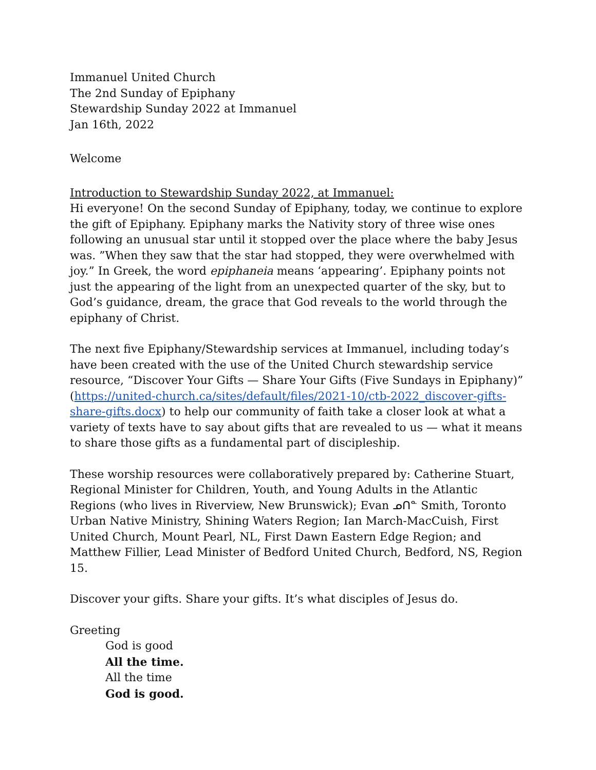Immanuel United Church
The 2nd Sunday of Epiphany
Stewardship Sunday 2022 at Immanuel
Jan 16th, 2022
Welcome
Introduction to Stewardship Sunday 2022, at Immanuel:
Hi everyone! On the second Sunday of Epiphany, today, we continue to explore the gift of Epiphany. Epiphany marks the Nativity story of three wise ones following an unusual star until it stopped over the place where the baby Jesus was. ”When they saw that the star had stopped, they were overwhelmed with joy.” In Greek, the word epiphaneia means ‘appearing’. Epiphany points not just the appearing of the light from an unexpected quarter of the sky, but to God’s guidance, dream, the grace that God reveals to the world through the epiphany of Christ.
The next five Epiphany/Stewardship services at Immanuel, including today’s have been created with the use of the United Church stewardship service resource, “Discover Your Gifts — Share Your Gifts (Five Sundays in Epiphany)” (https://united-church.ca/sites/default/files/2021-10/ctb-2022_discover-gifts-share-gifts.docx) to help our community of faith take a closer look at what a variety of texts have to say about gifts that are revealed to us — what it means to share those gifts as a fundamental part of discipleship.
These worship resources were collaboratively prepared by: Catherine Stuart, Regional Minister for Children, Youth, and Young Adults in the Atlantic Regions (who lives in Riverview, New Brunswick); Evan ᓄᑎᓐ Smith, Toronto Urban Native Ministry, Shining Waters Region; Ian March-MacCuish, First United Church, Mount Pearl, NL, First Dawn Eastern Edge Region; and Matthew Fillier, Lead Minister of Bedford United Church, Bedford, NS, Region 15.
Discover your gifts. Share your gifts. It’s what disciples of Jesus do.
Greeting
God is good
All the time.
All the time
God is good.